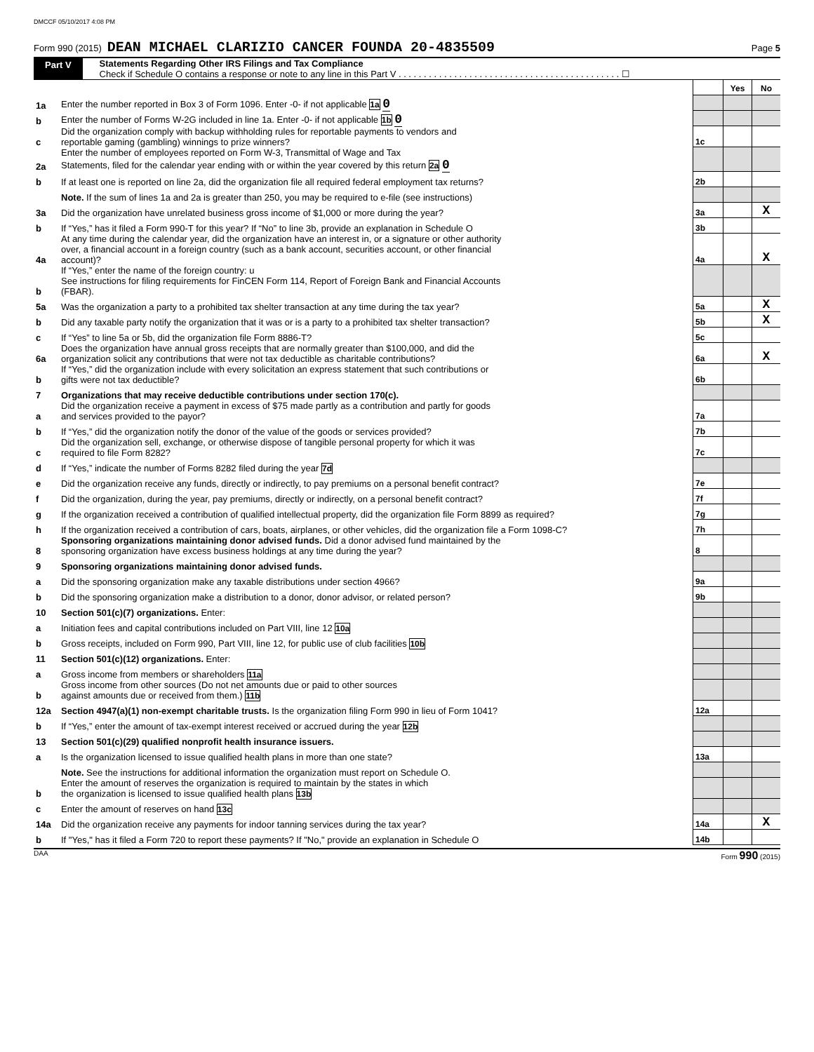DMCCF 05/10/2017 4:08 PM
Form 990 (2015) DEAN MICHAEL CLARIZIO CANCER FOUNDA 20-4835509 Page 5
Part V Statements Regarding Other IRS Filings and Tax Compliance
Check if Schedule O contains a response or note to any line in this Part V . . . . . . . . . . . . . . . . . . . . . . . . . . . . . . . . . . . . . . . . . . . . ☐
| | | | Yes | No |
| 1a | Enter the number reported in Box 3 of Form 1096. Enter -0- if not applicable 1a 0 | | | |
| b | Enter the number of Forms W-2G included in line 1a. Enter -0- if not applicable 1b 0 | | | |
| c | Did the organization comply with backup withholding rules for reportable payments to vendors and reportable gaming (gambling) winnings to prize winners? | 1c | | |
| 2a | Enter the number of employees reported on Form W-3, Transmittal of Wage and Tax Statements, filed for the calendar year ending with or within the year covered by this return 2a 0 | | | |
| b | If at least one is reported on line 2a, did the organization file all required federal employment tax returns? | 2b | | |
| | Note. If the sum of lines 1a and 2a is greater than 250, you may be required to e-file (see instructions) | | | |
| 3a | Did the organization have unrelated business gross income of $1,000 or more during the year? | 3a | | X |
| b | If “Yes,” has it filed a Form 990-T for this year? If “No” to line 3b, provide an explanation in Schedule O | 3b | | |
| 4a | At any time during the calendar year, did the organization have an interest in, or a signature or other authority over, a financial account in a foreign country (such as a bank account, securities account, or other financial account)? | 4a | | X |
| b | If “Yes,” enter the name of the foreign country: u See instructions for filing requirements for FinCEN Form 114, Report of Foreign Bank and Financial Accounts (FBAR). | | | |
| 5a | Was the organization a party to a prohibited tax shelter transaction at any time during the tax year? | 5a | | X |
| b | Did any taxable party notify the organization that it was or is a party to a prohibited tax shelter transaction? | 5b | | X |
| c | If “Yes” to line 5a or 5b, did the organization file Form 8886-T? | 5c | | |
| 6a | Does the organization have annual gross receipts that are normally greater than $100,000, and did the organization solicit any contributions that were not tax deductible as charitable contributions? | 6a | | X |
| b | If “Yes,” did the organization include with every solicitation an express statement that such contributions or gifts were not tax deductible? | 6b | | |
| 7 | Organizations that may receive deductible contributions under section 170(c). | | | |
| a | Did the organization receive a payment in excess of $75 made partly as a contribution and partly for goods and services provided to the payor? | 7a | | |
| b | If “Yes,” did the organization notify the donor of the value of the goods or services provided? | 7b | | |
| c | Did the organization sell, exchange, or otherwise dispose of tangible personal property for which it was required to file Form 8282? | 7c | | |
| d | If “Yes,” indicate the number of Forms 8282 filed during the year 7d | | | |
| e | Did the organization receive any funds, directly or indirectly, to pay premiums on a personal benefit contract? | 7e | | |
| f | Did the organization, during the year, pay premiums, directly or indirectly, on a personal benefit contract? | 7f | | |
| g | If the organization received a contribution of qualified intellectual property, did the organization file Form 8899 as required? | 7g | | |
| h | If the organization received a contribution of cars, boats, airplanes, or other vehicles, did the organization file a Form 1098-C? | 7h | | |
| 8 | Sponsoring organizations maintaining donor advised funds. Did a donor advised fund maintained by the sponsoring organization have excess business holdings at any time during the year? | 8 | | |
| 9 | Sponsoring organizations maintaining donor advised funds. | | | |
| a | Did the sponsoring organization make any taxable distributions under section 4966? | 9a | | |
| b | Did the sponsoring organization make a distribution to a donor, donor advisor, or related person? | 9b | | |
| 10 | Section 501(c)(7) organizations. Enter: | | | |
| a | Initiation fees and capital contributions included on Part VIII, line 12 10a | | | |
| b | Gross receipts, included on Form 990, Part VIII, line 12, for public use of club facilities 10b | | | |
| 11 | Section 501(c)(12) organizations. Enter: | | | |
| a | Gross income from members or shareholders 11a | | | |
| b | Gross income from other sources (Do not net amounts due or paid to other sources against amounts due or received from them.) 11b | | | |
| 12a | Section 4947(a)(1) non-exempt charitable trusts. Is the organization filing Form 990 in lieu of Form 1041? | 12a | | |
| b | If “Yes,” enter the amount of tax-exempt interest received or accrued during the year 12b | | | |
| 13 | Section 501(c)(29) qualified nonprofit health insurance issuers. | | | |
| a | Is the organization licensed to issue qualified health plans in more than one state? | 13a | | |
| | Note. See the instructions for additional information the organization must report on Schedule O. | | | |
| b | Enter the amount of reserves the organization is required to maintain by the states in which the organization is licensed to issue qualified health plans 13b | | | |
| c | Enter the amount of reserves on hand 13c | | | |
| 14a | Did the organization receive any payments for indoor tanning services during the tax year? | 14a | | X |
| b | If "Yes," has it filed a Form 720 to report these payments? If "No," provide an explanation in Schedule O | 14b | | |
DAA Form 990 (2015)